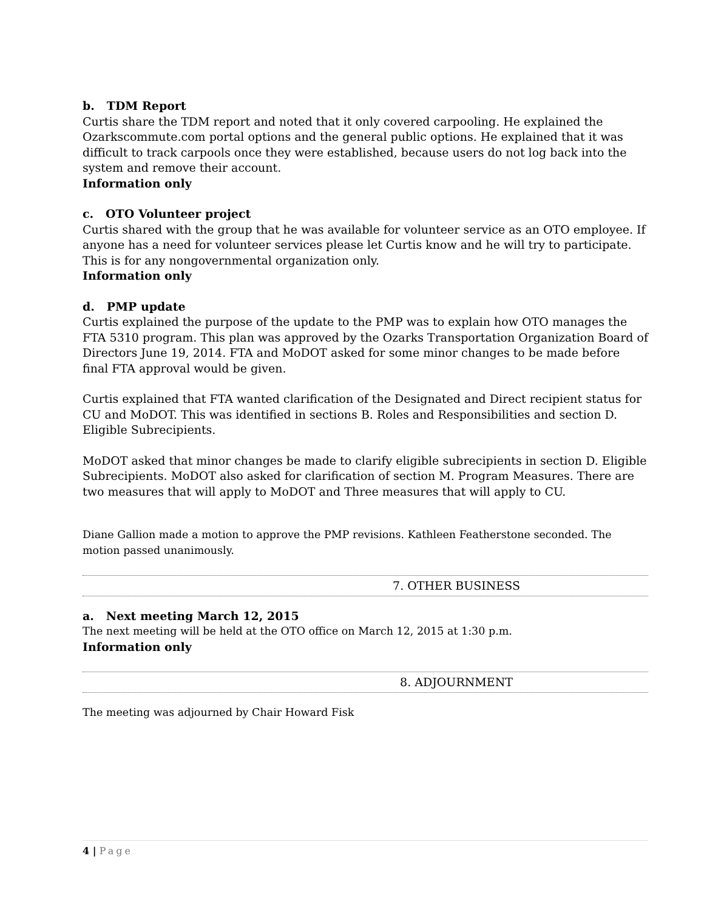b. TDM Report
Curtis share the TDM report and noted that it only covered carpooling. He explained the Ozarkscommute.com portal options and the general public options. He explained that it was difficult to track carpools once they were established, because users do not log back into the system and remove their account.
Information only
c. OTO Volunteer project
Curtis shared with the group that he was available for volunteer service as an OTO employee. If anyone has a need for volunteer services please let Curtis know and he will try to participate. This is for any nongovernmental organization only.
Information only
d. PMP update
Curtis explained the purpose of the update to the PMP was to explain how OTO manages the FTA 5310 program. This plan was approved by the Ozarks Transportation Organization Board of Directors June 19, 2014. FTA and MoDOT asked for some minor changes to be made before final FTA approval would be given.
Curtis explained that FTA wanted clarification of the Designated and Direct recipient status for CU and MoDOT. This was identified in sections B. Roles and Responsibilities and section D. Eligible Subrecipients.
MoDOT asked that minor changes be made to clarify eligible subrecipients in section D. Eligible Subrecipients. MoDOT also asked for clarification of section M. Program Measures. There are two measures that will apply to MoDOT and Three measures that will apply to CU.
Diane Gallion made a motion to approve the PMP revisions. Kathleen Featherstone seconded. The motion passed unanimously.
7. OTHER BUSINESS
a. Next meeting March 12, 2015
The next meeting will be held at the OTO office on March 12, 2015 at 1:30 p.m.
Information only
8. ADJOURNMENT
The meeting was adjourned by Chair Howard Fisk
4 | Page